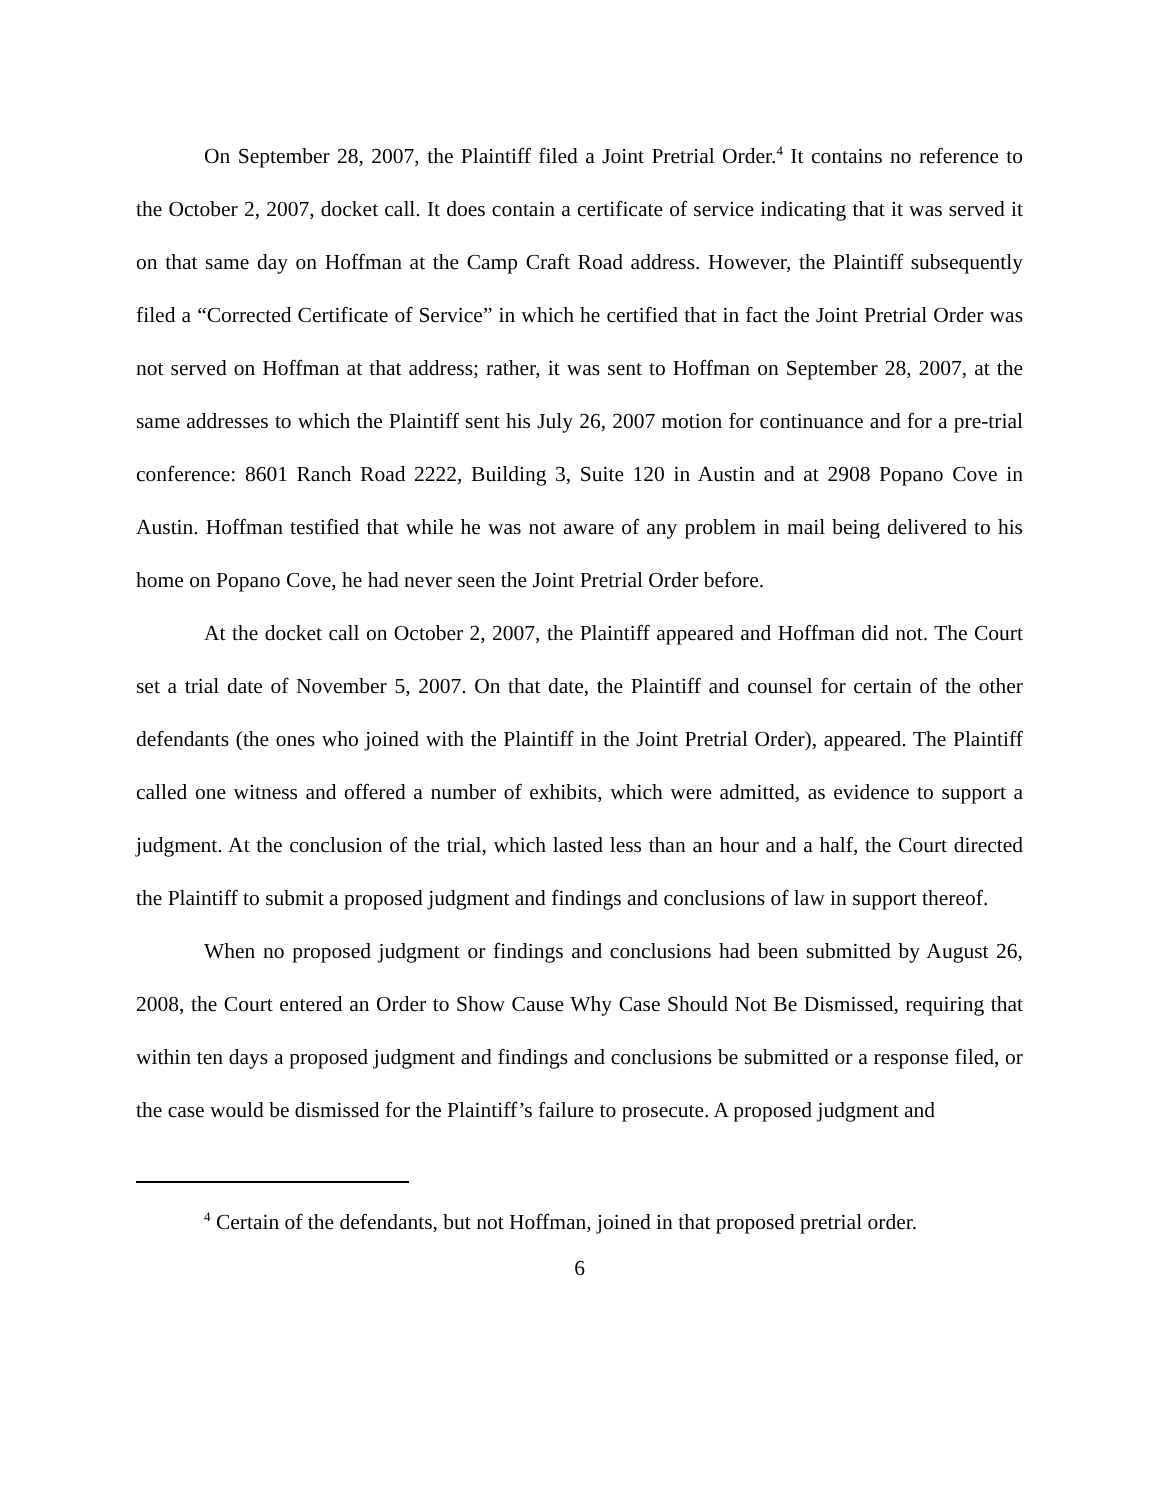On September 28, 2007, the Plaintiff filed a Joint Pretrial Order.<sup>4</sup> It contains no reference to the October 2, 2007, docket call. It does contain a certificate of service indicating that it was served it on that same day on Hoffman at the Camp Craft Road address. However, the Plaintiff subsequently filed a “Corrected Certificate of Service” in which he certified that in fact the Joint Pretrial Order was not served on Hoffman at that address; rather, it was sent to Hoffman on September 28, 2007, at the same addresses to which the Plaintiff sent his July 26, 2007 motion for continuance and for a pre-trial conference: 8601 Ranch Road 2222, Building 3, Suite 120 in Austin and at 2908 Popano Cove in Austin. Hoffman testified that while he was not aware of any problem in mail being delivered to his home on Popano Cove, he had never seen the Joint Pretrial Order before.
At the docket call on October 2, 2007, the Plaintiff appeared and Hoffman did not. The Court set a trial date of November 5, 2007. On that date, the Plaintiff and counsel for certain of the other defendants (the ones who joined with the Plaintiff in the Joint Pretrial Order), appeared. The Plaintiff called one witness and offered a number of exhibits, which were admitted, as evidence to support a judgment. At the conclusion of the trial, which lasted less than an hour and a half, the Court directed the Plaintiff to submit a proposed judgment and findings and conclusions of law in support thereof.
When no proposed judgment or findings and conclusions had been submitted by August 26, 2008, the Court entered an Order to Show Cause Why Case Should Not Be Dismissed, requiring that within ten days a proposed judgment and findings and conclusions be submitted or a response filed, or the case would be dismissed for the Plaintiff’s failure to prosecute. A proposed judgment and
<sup>4</sup> Certain of the defendants, but not Hoffman, joined in that proposed pretrial order.
6